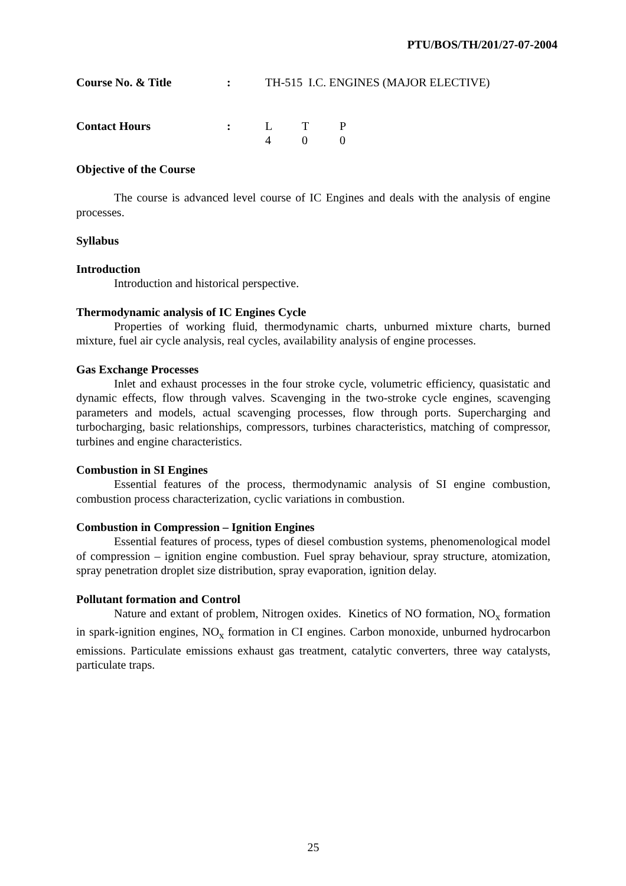PTU/BOS/TH/201/27-07-2004
| Course No. & Title | : | TH-515 I.C. ENGINES (MAJOR ELECTIVE) | | |
| Contact Hours | : | L | T | P |
| | | 4 | 0 | 0 |
Objective of the Course
The course is advanced level course of IC Engines and deals with the analysis of engine processes.
Syllabus
Introduction
Introduction and historical perspective.
Thermodynamic analysis of IC Engines Cycle
Properties of working fluid, thermodynamic charts, unburned mixture charts, burned mixture, fuel air cycle analysis, real cycles, availability analysis of engine processes.
Gas Exchange Processes
Inlet and exhaust processes in the four stroke cycle, volumetric efficiency, quasistatic and dynamic effects, flow through valves. Scavenging in the two-stroke cycle engines, scavenging parameters and models, actual scavenging processes, flow through ports. Supercharging and turbocharging, basic relationships, compressors, turbines characteristics, matching of compressor, turbines and engine characteristics.
Combustion in SI Engines
Essential features of the process, thermodynamic analysis of SI engine combustion, combustion process characterization, cyclic variations in combustion.
Combustion in Compression – Ignition Engines
Essential features of process, types of diesel combustion systems, phenomenological model of compression – ignition engine combustion. Fuel spray behaviour, spray structure, atomization, spray penetration droplet size distribution, spray evaporation, ignition delay.
Pollutant formation and Control
Nature and extant of problem, Nitrogen oxides. Kinetics of NO formation, NO<sub>x</sub> formation in spark-ignition engines, NO<sub>x</sub> formation in CI engines. Carbon monoxide, unburned hydrocarbon emissions. Particulate emissions exhaust gas treatment, catalytic converters, three way catalysts, particulate traps.
25